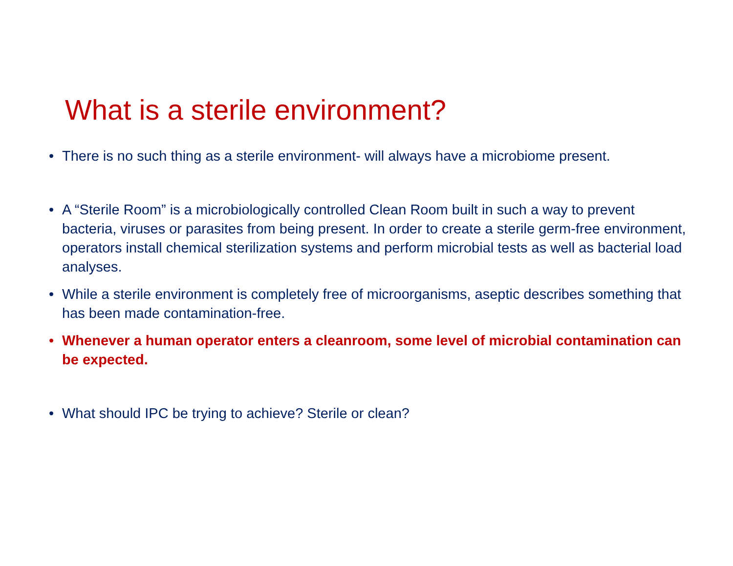What is a sterile environment?
• There is no such thing as a sterile environment- will always have a microbiome present.
• A “Sterile Room” is a microbiologically controlled Clean Room built in such a way to prevent bacteria, viruses or parasites from being present. In order to create a sterile germ-free environment, operators install chemical sterilization systems and perform microbial tests as well as bacterial load analyses.
• While a sterile environment is completely free of microorganisms, aseptic describes something that has been made contamination-free.
• Whenever a human operator enters a cleanroom, some level of microbial contamination can be expected.
• What should IPC be trying to achieve? Sterile or clean?